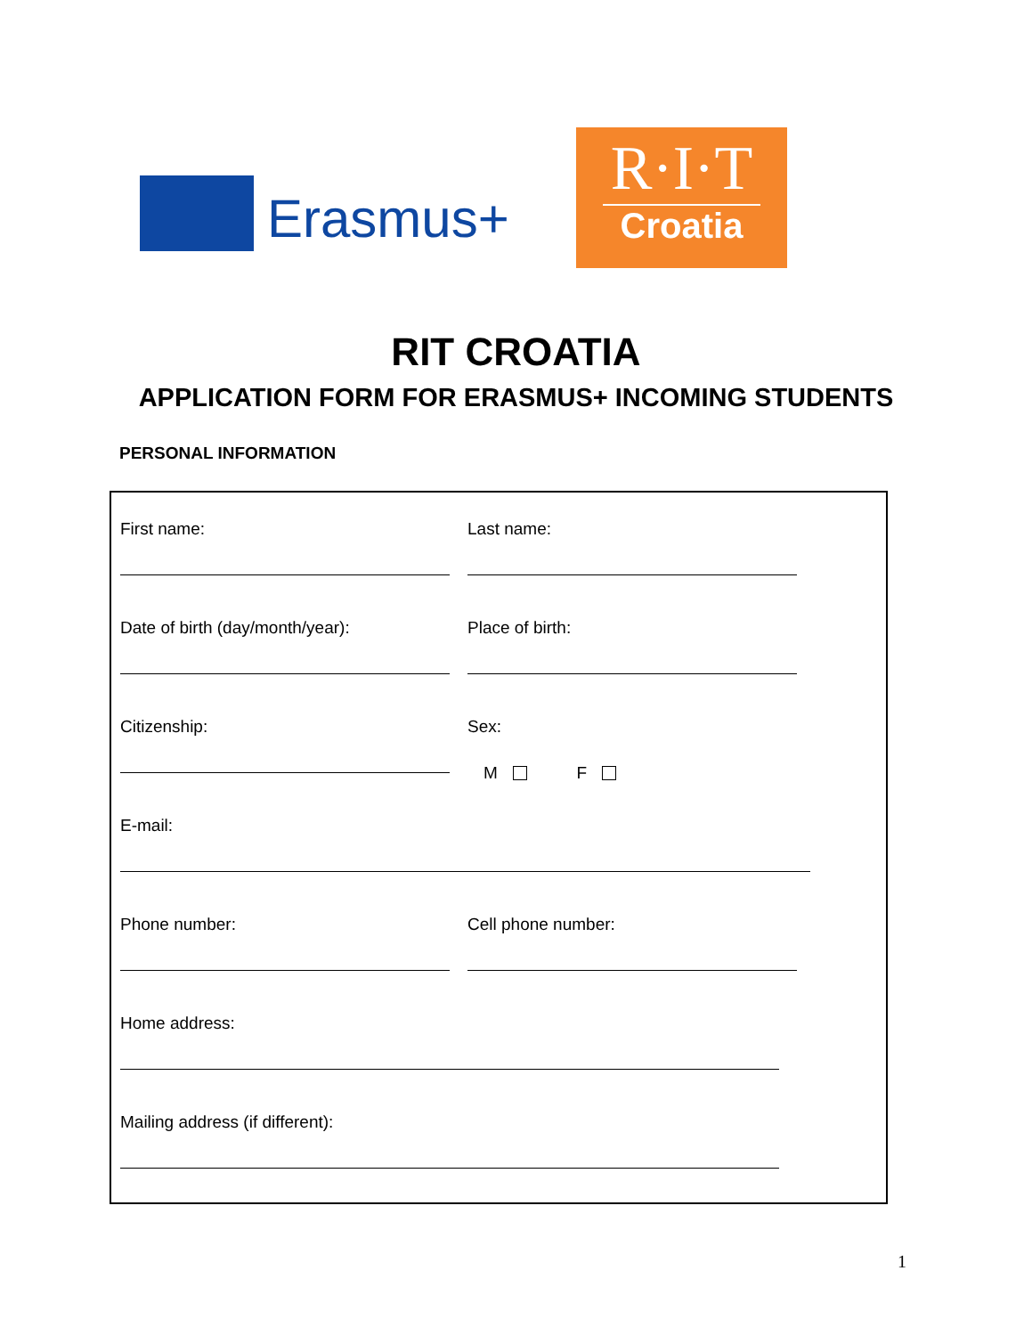Erasmus+
R·I·T
Croatia
RIT CROATIA
APPLICATION FORM FOR ERASMUS+ INCOMING STUDENTS
PERSONAL INFORMATION
First name: Last name:
Date of birth (day/month/year): Place of birth:
Citizenship: Sex:
M F
E-mail:
Phone number: Cell phone number:
Home address:
Mailing address (if different):
1